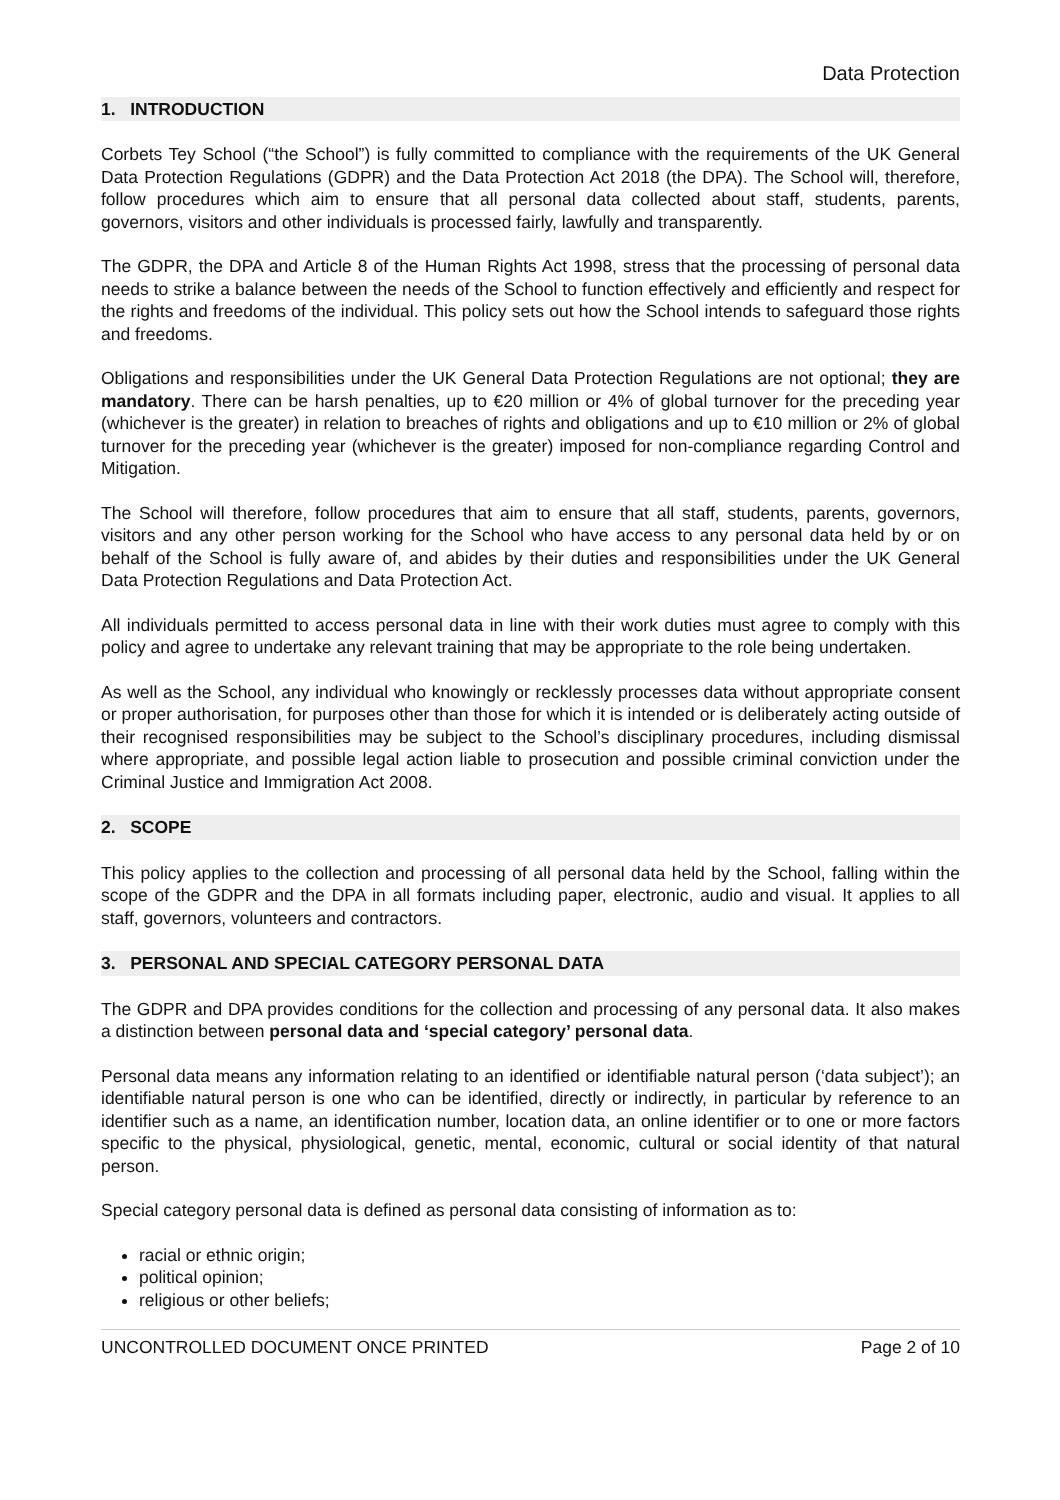Data Protection
1. INTRODUCTION
Corbets Tey School (“the School”) is fully committed to compliance with the requirements of the UK General Data Protection Regulations (GDPR) and the Data Protection Act 2018 (the DPA). The School will, therefore, follow procedures which aim to ensure that all personal data collected about staff, students, parents, governors, visitors and other individuals is processed fairly, lawfully and transparently.
The GDPR, the DPA and Article 8 of the Human Rights Act 1998, stress that the processing of personal data needs to strike a balance between the needs of the School to function effectively and efficiently and respect for the rights and freedoms of the individual. This policy sets out how the School intends to safeguard those rights and freedoms.
Obligations and responsibilities under the UK General Data Protection Regulations are not optional; they are mandatory. There can be harsh penalties, up to €20 million or 4% of global turnover for the preceding year (whichever is the greater) in relation to breaches of rights and obligations and up to €10 million or 2% of global turnover for the preceding year (whichever is the greater) imposed for non-compliance regarding Control and Mitigation.
The School will therefore, follow procedures that aim to ensure that all staff, students, parents, governors, visitors and any other person working for the School who have access to any personal data held by or on behalf of the School is fully aware of, and abides by their duties and responsibilities under the UK General Data Protection Regulations and Data Protection Act.
All individuals permitted to access personal data in line with their work duties must agree to comply with this policy and agree to undertake any relevant training that may be appropriate to the role being undertaken.
As well as the School, any individual who knowingly or recklessly processes data without appropriate consent or proper authorisation, for purposes other than those for which it is intended or is deliberately acting outside of their recognised responsibilities may be subject to the School’s disciplinary procedures, including dismissal where appropriate, and possible legal action liable to prosecution and possible criminal conviction under the Criminal Justice and Immigration Act 2008.
2. SCOPE
This policy applies to the collection and processing of all personal data held by the School, falling within the scope of the GDPR and the DPA in all formats including paper, electronic, audio and visual. It applies to all staff, governors, volunteers and contractors.
3. PERSONAL AND SPECIAL CATEGORY PERSONAL DATA
The GDPR and DPA provides conditions for the collection and processing of any personal data. It also makes a distinction between personal data and ‘special category’ personal data.
Personal data means any information relating to an identified or identifiable natural person (‘data subject’); an identifiable natural person is one who can be identified, directly or indirectly, in particular by reference to an identifier such as a name, an identification number, location data, an online identifier or to one or more factors specific to the physical, physiological, genetic, mental, economic, cultural or social identity of that natural person.
Special category personal data is defined as personal data consisting of information as to:
racial or ethnic origin;
political opinion;
religious or other beliefs;
UNCONTROLLED DOCUMENT ONCE PRINTED Page 2 of 10